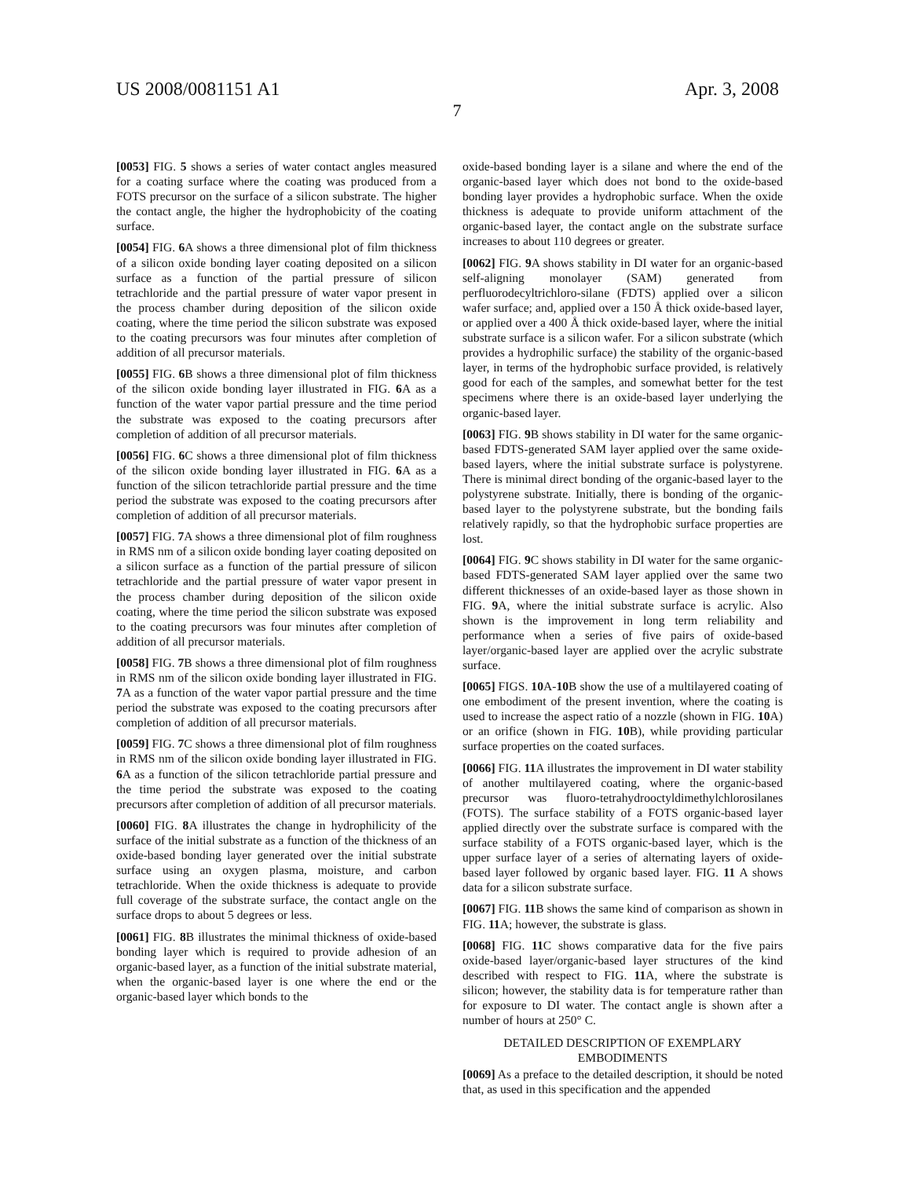US 2008/0081151 A1 Apr. 3, 2008
7
[0053] FIG. 5 shows a series of water contact angles measured for a coating surface where the coating was produced from a FOTS precursor on the surface of a silicon substrate. The higher the contact angle, the higher the hydrophobicity of the coating surface.
[0054] FIG. 6 A shows a three dimensional plot of film thickness of a silicon oxide bonding layer coating deposited on a silicon surface as a function of the partial pressure of silicon tetrachloride and the partial pressure of water vapor present in the process chamber during deposition of the silicon oxide coating, where the time period the silicon substrate was exposed to the coating precursors was four minutes after completion of addition of all precursor materials.
[0055] FIG. 6 B shows a three dimensional plot of film thickness of the silicon oxide bonding layer illustrated in FIG. 6 A as a function of the water vapor partial pressure and the time period the substrate was exposed to the coating precursors after completion of addition of all precursor materials.
[0056] FIG. 6 C shows a three dimensional plot of film thickness of the silicon oxide bonding layer illustrated in FIG. 6 A as a function of the silicon tetrachloride partial pressure and the time period the substrate was exposed to the coating precursors after completion of addition of all precursor materials.
[0057] FIG. 7 A shows a three dimensional plot of film roughness in RMS nm of a silicon oxide bonding layer coating deposited on a silicon surface as a function of the partial pressure of silicon tetrachloride and the partial pressure of water vapor present in the process chamber during deposition of the silicon oxide coating, where the time period the silicon substrate was exposed to the coating precursors was four minutes after completion of addition of all precursor materials.
[0058] FIG. 7 B shows a three dimensional plot of film roughness in RMS nm of the silicon oxide bonding layer illustrated in FIG. 7 A as a function of the water vapor partial pressure and the time period the substrate was exposed to the coating precursors after completion of addition of all precursor materials.
[0059] FIG. 7 C shows a three dimensional plot of film roughness in RMS nm of the silicon oxide bonding layer illustrated in FIG. 6 A as a function of the silicon tetrachloride partial pressure and the time period the substrate was exposed to the coating precursors after completion of addition of all precursor materials.
[0060] FIG. 8 A illustrates the change in hydrophilicity of the surface of the initial substrate as a function of the thickness of an oxide-based bonding layer generated over the initial substrate surface using an oxygen plasma, moisture, and carbon tetrachloride. When the oxide thickness is adequate to provide full coverage of the substrate surface, the contact angle on the surface drops to about 5 degrees or less.
[0061] FIG. 8 B illustrates the minimal thickness of oxide-based bonding layer which is required to provide adhesion of an organic-based layer, as a function of the initial substrate material, when the organic-based layer is one where the end or the organic-based layer which bonds to the
oxide-based bonding layer is a silane and where the end of the organic-based layer which does not bond to the oxide-based bonding layer provides a hydrophobic surface. When the oxide thickness is adequate to provide uniform attachment of the organic-based layer, the contact angle on the substrate surface increases to about 110 degrees or greater.
[0062] FIG. 9 A shows stability in DI water for an organic-based self-aligning monolayer (SAM) generated from perfluorodecyltrichloro-silane (FDTS) applied over a silicon wafer surface; and, applied over a 150 Å thick oxide-based layer, or applied over a 400 Å thick oxide-based layer, where the initial substrate surface is a silicon wafer. For a silicon substrate (which provides a hydrophilic surface) the stability of the organic-based layer, in terms of the hydrophobic surface provided, is relatively good for each of the samples, and somewhat better for the test specimens where there is an oxide-based layer underlying the organic-based layer.
[0063] FIG. 9 B shows stability in DI water for the same organic-based FDTS-generated SAM layer applied over the same oxide-based layers, where the initial substrate surface is polystyrene. There is minimal direct bonding of the organic-based layer to the polystyrene substrate. Initially, there is bonding of the organic-based layer to the polystyrene substrate, but the bonding fails relatively rapidly, so that the hydrophobic surface properties are lost.
[0064] FIG. 9 C shows stability in DI water for the same organic-based FDTS-generated SAM layer applied over the same two different thicknesses of an oxide-based layer as those shown in FIG. 9 A, where the initial substrate surface is acrylic. Also shown is the improvement in long term reliability and performance when a series of five pairs of oxide-based layer/organic-based layer are applied over the acrylic substrate surface.
[0065] FIGS. 10 A-10 B show the use of a multilayered coating of one embodiment of the present invention, where the coating is used to increase the aspect ratio of a nozzle (shown in FIG. 10 A) or an orifice (shown in FIG. 10 B), while providing particular surface properties on the coated surfaces.
[0066] FIG. 11 A illustrates the improvement in DI water stability of another multilayered coating, where the organic-based precursor was fluoro-tetrahydrooctyldimethylchlorosilanes (FOTS). The surface stability of a FOTS organic-based layer applied directly over the substrate surface is compared with the surface stability of a FOTS organic-based layer, which is the upper surface layer of a series of alternating layers of oxide-based layer followed by organic based layer. FIG. 11 A shows data for a silicon substrate surface.
[0067] FIG. 11 B shows the same kind of comparison as shown in FIG. 11 A; however, the substrate is glass.
[0068] FIG. 11 C shows comparative data for the five pairs oxide-based layer/organic-based layer structures of the kind described with respect to FIG. 11 A, where the substrate is silicon; however, the stability data is for temperature rather than for exposure to DI water. The contact angle is shown after a number of hours at 250° C.
DETAILED DESCRIPTION OF EXEMPLARY EMBODIMENTS
[0069] As a preface to the detailed description, it should be noted that, as used in this specification and the appended